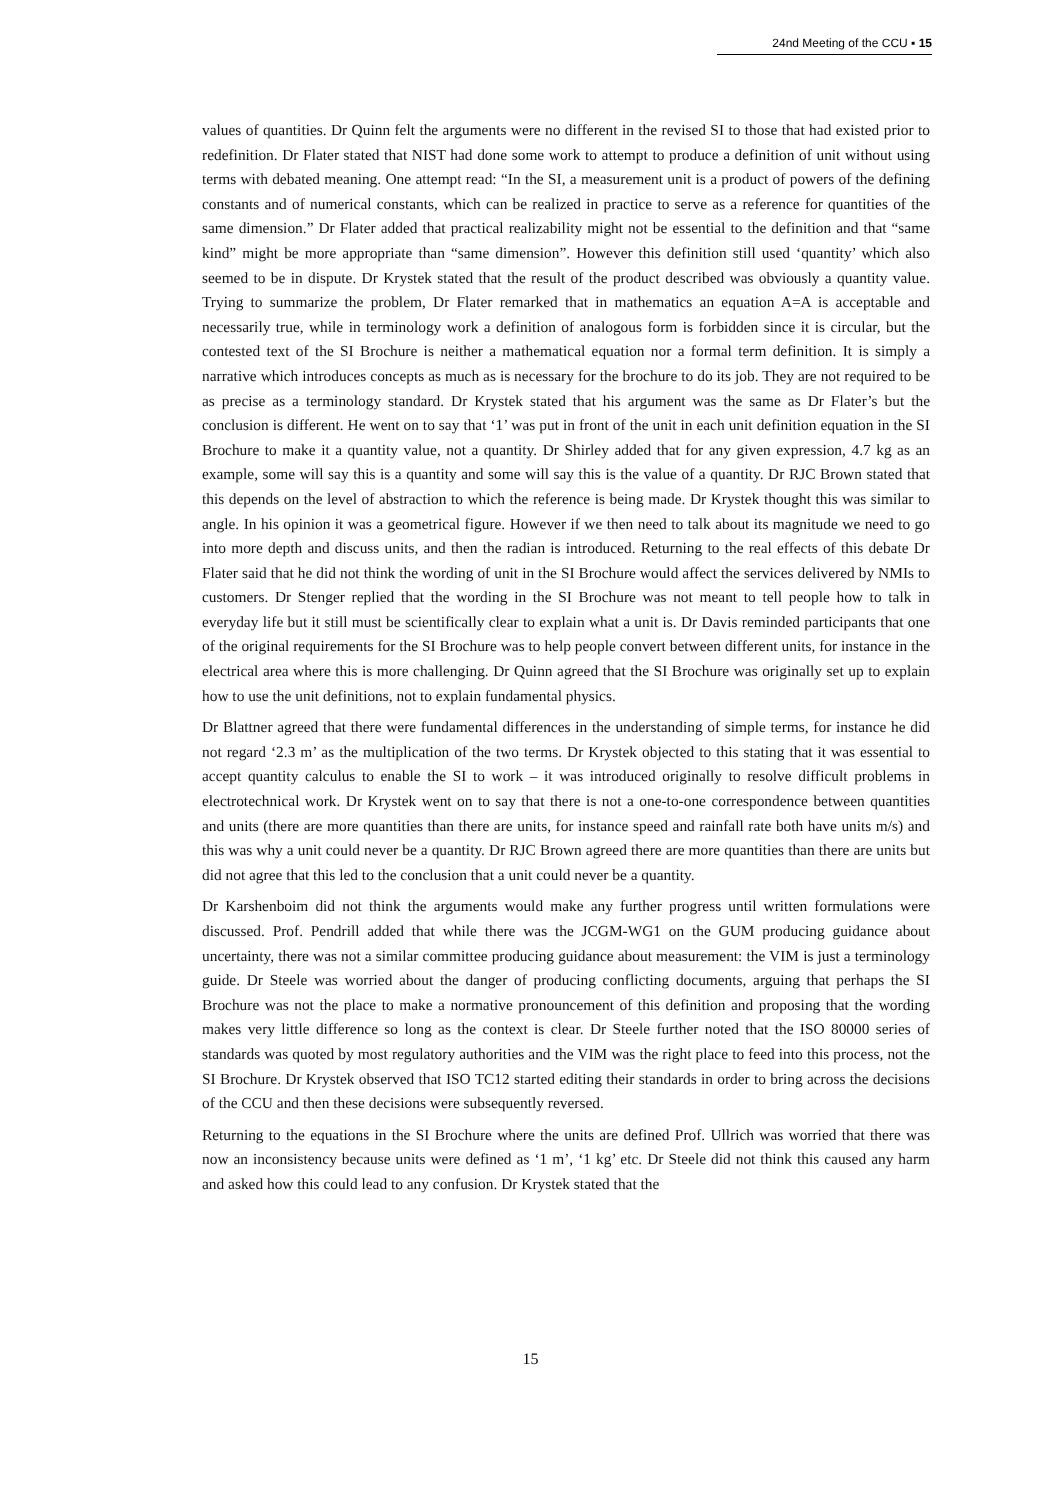24nd Meeting of the CCU ▪ 15
values of quantities. Dr Quinn felt the arguments were no different in the revised SI to those that had existed prior to redefinition. Dr Flater stated that NIST had done some work to attempt to produce a definition of unit without using terms with debated meaning. One attempt read: “In the SI, a measurement unit is a product of powers of the defining constants and of numerical constants, which can be realized in practice to serve as a reference for quantities of the same dimension.” Dr Flater added that practical realizability might not be essential to the definition and that “same kind” might be more appropriate than “same dimension”. However this definition still used ‘quantity’ which also seemed to be in dispute. Dr Krystek stated that the result of the product described was obviously a quantity value. Trying to summarize the problem, Dr Flater remarked that in mathematics an equation A=A is acceptable and necessarily true, while in terminology work a definition of analogous form is forbidden since it is circular, but the contested text of the SI Brochure is neither a mathematical equation nor a formal term definition. It is simply a narrative which introduces concepts as much as is necessary for the brochure to do its job. They are not required to be as precise as a terminology standard. Dr Krystek stated that his argument was the same as Dr Flater’s but the conclusion is different. He went on to say that ‘1’ was put in front of the unit in each unit definition equation in the SI Brochure to make it a quantity value, not a quantity. Dr Shirley added that for any given expression, 4.7 kg as an example, some will say this is a quantity and some will say this is the value of a quantity. Dr RJC Brown stated that this depends on the level of abstraction to which the reference is being made. Dr Krystek thought this was similar to angle. In his opinion it was a geometrical figure. However if we then need to talk about its magnitude we need to go into more depth and discuss units, and then the radian is introduced. Returning to the real effects of this debate Dr Flater said that he did not think the wording of unit in the SI Brochure would affect the services delivered by NMIs to customers. Dr Stenger replied that the wording in the SI Brochure was not meant to tell people how to talk in everyday life but it still must be scientifically clear to explain what a unit is. Dr Davis reminded participants that one of the original requirements for the SI Brochure was to help people convert between different units, for instance in the electrical area where this is more challenging. Dr Quinn agreed that the SI Brochure was originally set up to explain how to use the unit definitions, not to explain fundamental physics.
Dr Blattner agreed that there were fundamental differences in the understanding of simple terms, for instance he did not regard ‘2.3 m’ as the multiplication of the two terms. Dr Krystek objected to this stating that it was essential to accept quantity calculus to enable the SI to work – it was introduced originally to resolve difficult problems in electrotechnical work. Dr Krystek went on to say that there is not a one-to-one correspondence between quantities and units (there are more quantities than there are units, for instance speed and rainfall rate both have units m/s) and this was why a unit could never be a quantity. Dr RJC Brown agreed there are more quantities than there are units but did not agree that this led to the conclusion that a unit could never be a quantity.
Dr Karshenboim did not think the arguments would make any further progress until written formulations were discussed. Prof. Pendrill added that while there was the JCGM-WG1 on the GUM producing guidance about uncertainty, there was not a similar committee producing guidance about measurement: the VIM is just a terminology guide. Dr Steele was worried about the danger of producing conflicting documents, arguing that perhaps the SI Brochure was not the place to make a normative pronouncement of this definition and proposing that the wording makes very little difference so long as the context is clear. Dr Steele further noted that the ISO 80000 series of standards was quoted by most regulatory authorities and the VIM was the right place to feed into this process, not the SI Brochure. Dr Krystek observed that ISO TC12 started editing their standards in order to bring across the decisions of the CCU and then these decisions were subsequently reversed.
Returning to the equations in the SI Brochure where the units are defined Prof. Ullrich was worried that there was now an inconsistency because units were defined as ‘1 m’, ‘1 kg’ etc. Dr Steele did not think this caused any harm and asked how this could lead to any confusion. Dr Krystek stated that the
15